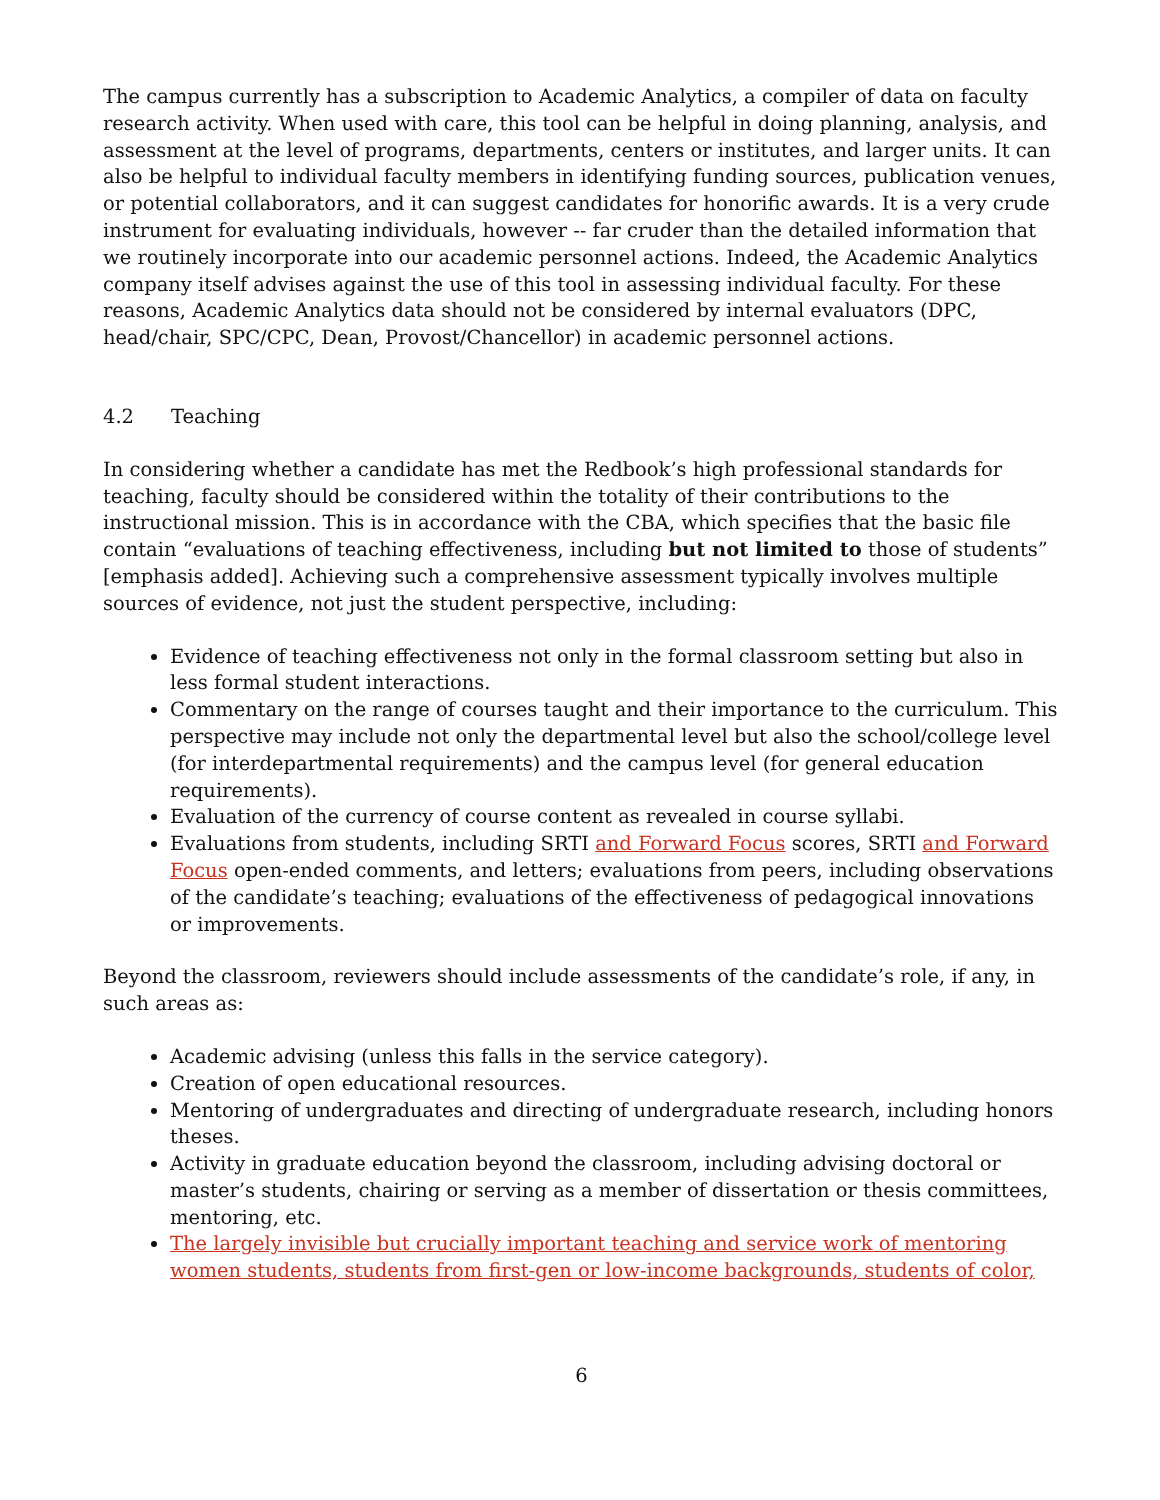The campus currently has a subscription to Academic Analytics, a compiler of data on faculty research activity. When used with care, this tool can be helpful in doing planning, analysis, and assessment at the level of programs, departments, centers or institutes, and larger units. It can also be helpful to individual faculty members in identifying funding sources, publication venues, or potential collaborators, and it can suggest candidates for honorific awards. It is a very crude instrument for evaluating individuals, however -- far cruder than the detailed information that we routinely incorporate into our academic personnel actions. Indeed, the Academic Analytics company itself advises against the use of this tool in assessing individual faculty. For these reasons, Academic Analytics data should not be considered by internal evaluators (DPC, head/chair, SPC/CPC, Dean, Provost/Chancellor) in academic personnel actions.
4.2 Teaching
In considering whether a candidate has met the Redbook’s high professional standards for teaching, faculty should be considered within the totality of their contributions to the instructional mission. This is in accordance with the CBA, which specifies that the basic file contain “evaluations of teaching effectiveness, including but not limited to those of students” [emphasis added]. Achieving such a comprehensive assessment typically involves multiple sources of evidence, not just the student perspective, including:
Evidence of teaching effectiveness not only in the formal classroom setting but also in less formal student interactions.
Commentary on the range of courses taught and their importance to the curriculum. This perspective may include not only the departmental level but also the school/college level (for interdepartmental requirements) and the campus level (for general education requirements).
Evaluation of the currency of course content as revealed in course syllabi.
Evaluations from students, including SRTI and Forward Focus scores, SRTI and Forward Focus open-ended comments, and letters; evaluations from peers, including observations of the candidate’s teaching; evaluations of the effectiveness of pedagogical innovations or improvements.
Beyond the classroom, reviewers should include assessments of the candidate’s role, if any, in such areas as:
Academic advising (unless this falls in the service category).
Creation of open educational resources.
Mentoring of undergraduates and directing of undergraduate research, including honors theses.
Activity in graduate education beyond the classroom, including advising doctoral or master’s students, chairing or serving as a member of dissertation or thesis committees, mentoring, etc.
The largely invisible but crucially important teaching and service work of mentoring women students, students from first-gen or low-income backgrounds, students of color,
6